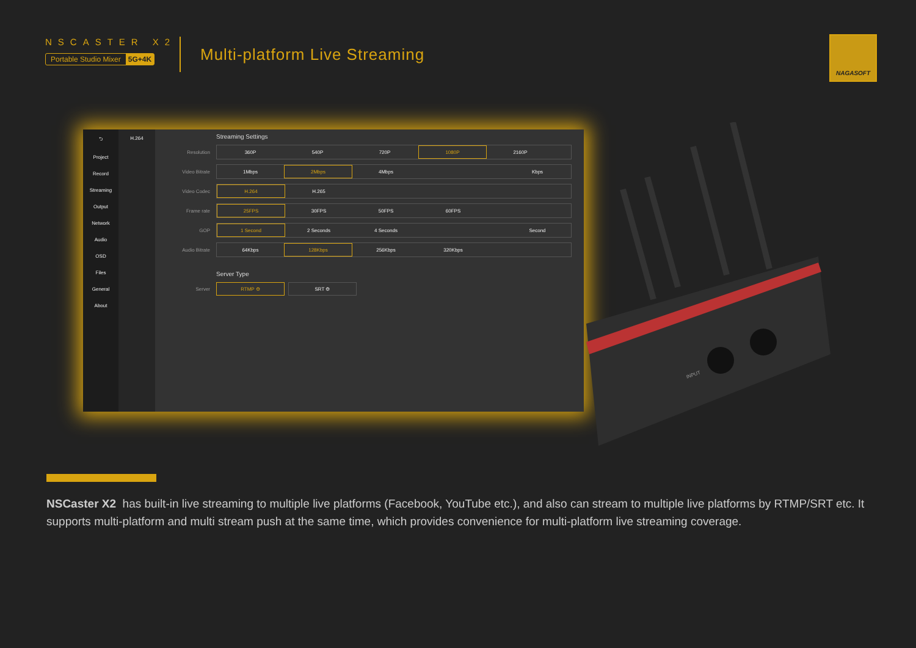NSCASTER X2
Portable Studio Mixer 5G+4K
Multi-platform Live Streaming
NAGASOFT
⮌
Project
Record
Streaming
Output
Network
Audio
OSD
Files
General
About
H.264
Streaming Settings
Resolution
360P 540P 720P 1080P 2160P
Video Bitrate
1Mbps 2Mbps 4Mbps Kbps
Video Codec
H.264 H.265
Frame rate
25FPS 30FPS 50FPS 60FPS
GOP
1 Second 2 Seconds 4 Seconds Second
Audio Bitrate
64Kbps 128Kbps 256Kbps 320Kbps
Server Type
Server
RTMP ⚙ SRT ⚙
INPUT
NSCaster X2 has built-in live streaming to multiple live platforms (Facebook, YouTube etc.), and also can stream to multiple live platforms by RTMP/SRT etc. It supports multi-platform and multi stream push at the same time, which provides convenience for multi-platform live streaming coverage.